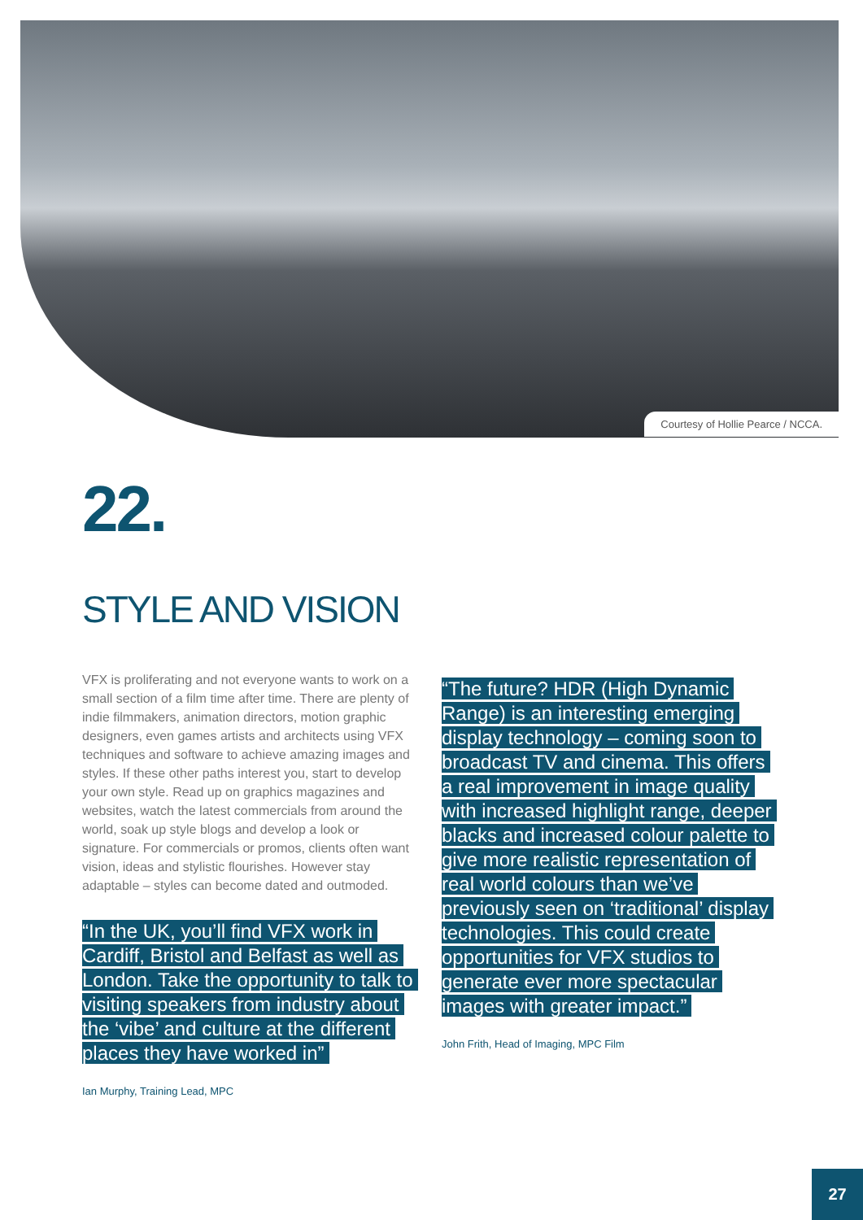Courtesy of Hollie Pearce / NCCA.
22.
STYLE AND VISION
VFX is proliferating and not everyone wants to work on a small section of a film time after time. There are plenty of indie filmmakers, animation directors, motion graphic designers, even games artists and architects using VFX techniques and software to achieve amazing images and styles. If these other paths interest you, start to develop your own style. Read up on graphics magazines and websites, watch the latest commercials from around the world, soak up style blogs and develop a look or signature. For commercials or promos, clients often want vision, ideas and stylistic flourishes. However stay adaptable – styles can become dated and outmoded.
“In the UK, you’ll find VFX work in Cardiff, Bristol and Belfast as well as London. Take the opportunity to talk to visiting speakers from industry about the ‘vibe’ and culture at the different places they have worked in”
Ian Murphy, Training Lead, MPC
“The future? HDR (High Dynamic Range) is an interesting emerging display technology – coming soon to broadcast TV and cinema. This offers a real improvement in image quality with increased highlight range, deeper blacks and increased colour palette to give more realistic representation of real world colours than we’ve previously seen on ‘traditional’ display technologies. This could create opportunities for VFX studios to generate ever more spectacular images with greater impact.”
John Frith, Head of Imaging, MPC Film
27